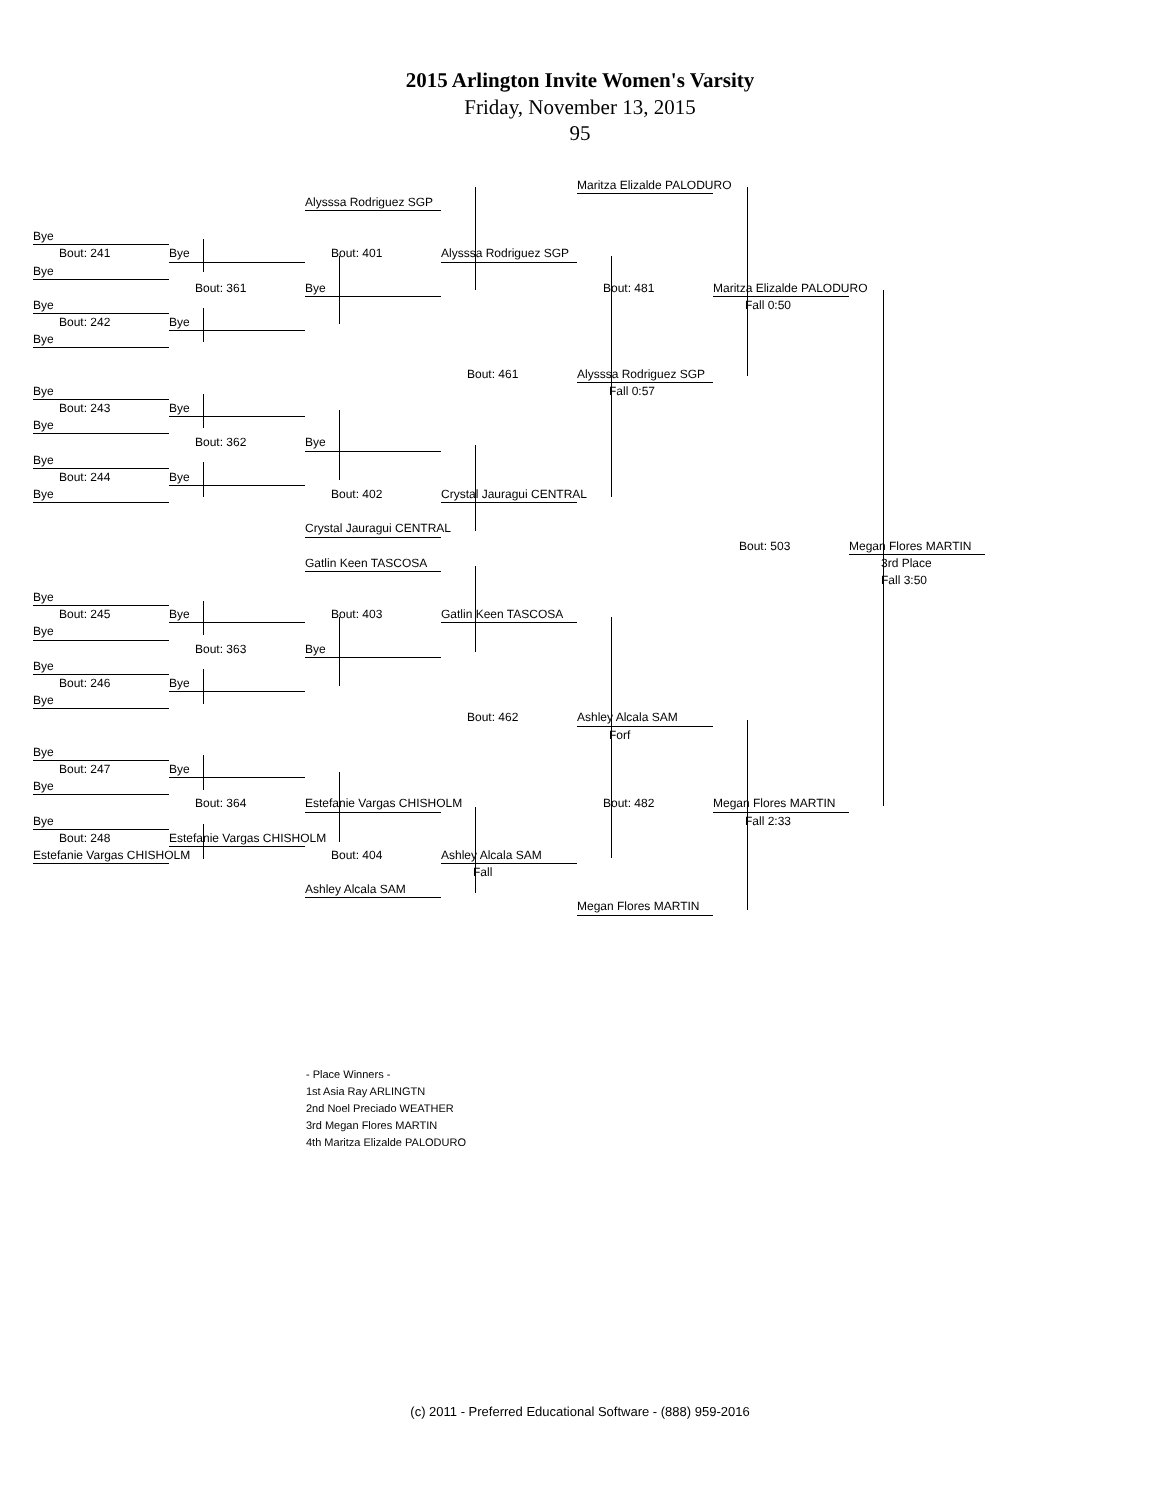2015 Arlington Invite Women's Varsity
Friday, November 13, 2015
95
Maritza Elizalde PALODURO
Alysssa Rodriguez SGP
Bye
Bout: 241
Bye
Bout: 401
Alysssa Rodriguez SGP
Bye
Bout: 361
Bye
Bout: 481
Maritza Elizalde PALODURO
Bye
Fall 0:50
Bout: 242
Bye
Bye
Bout: 461
Alysssa Rodriguez SGP
Bye
Fall 0:57
Bout: 243
Bye
Bye
Bout: 362
Bye
Bye
Bout: 244
Bye
Bye
Bout: 402
Crystal Jauragui CENTRAL
Crystal Jauragui CENTRAL
Bout: 503
Megan Flores MARTIN
Gatlin Keen TASCOSA
3rd Place
Fall 3:50
Bye
Bout: 245
Bye
Bout: 403
Gatlin Keen TASCOSA
Bye
Bout: 363
Bye
Bye
Bout: 246
Bye
Bye
Bout: 462
Ashley Alcala SAM
Forf
Bye
Bout: 247
Bye
Bye
Bout: 364
Estefanie Vargas CHISHOLM
Bout: 482
Megan Flores MARTIN
Bye
Fall 2:33
Bout: 248
Estefanie Vargas CHISHOLM
Estefanie Vargas CHISHOLM
Bout: 404
Ashley Alcala SAM
Fall
Ashley Alcala SAM
Megan Flores MARTIN
- Place Winners -
1st Asia Ray ARLINGTN
2nd Noel Preciado WEATHER
3rd Megan Flores MARTIN
4th Maritza Elizalde PALODURO
(c) 2011 - Preferred Educational Software - (888) 959-2016